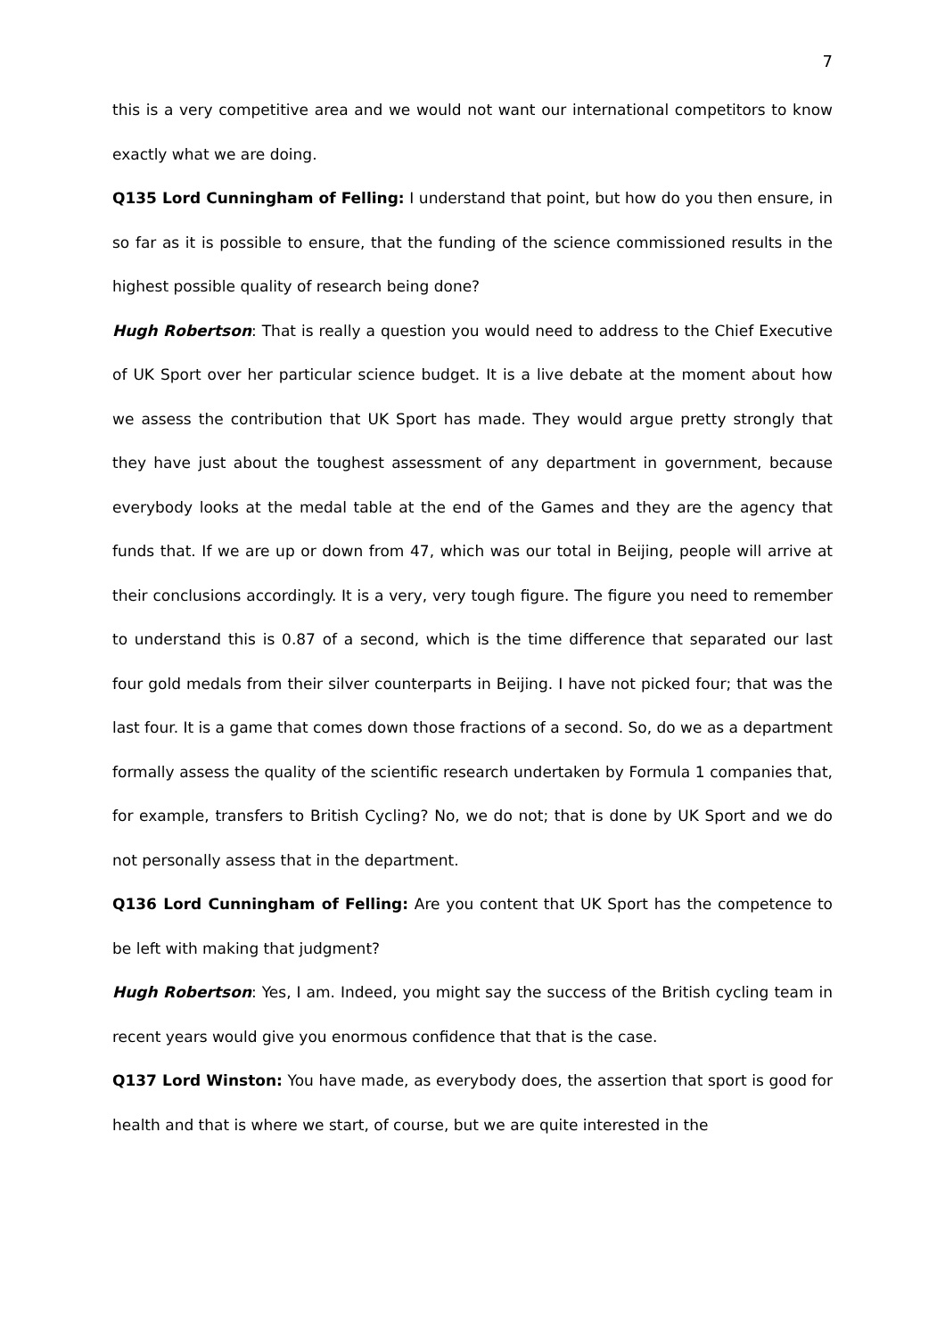7
this is a very competitive area and we would not want our international competitors to know exactly what we are doing.
Q135 Lord Cunningham of Felling: I understand that point, but how do you then ensure, in so far as it is possible to ensure, that the funding of the science commissioned results in the highest possible quality of research being done?
Hugh Robertson: That is really a question you would need to address to the Chief Executive of UK Sport over her particular science budget. It is a live debate at the moment about how we assess the contribution that UK Sport has made. They would argue pretty strongly that they have just about the toughest assessment of any department in government, because everybody looks at the medal table at the end of the Games and they are the agency that funds that. If we are up or down from 47, which was our total in Beijing, people will arrive at their conclusions accordingly. It is a very, very tough figure. The figure you need to remember to understand this is 0.87 of a second, which is the time difference that separated our last four gold medals from their silver counterparts in Beijing. I have not picked four; that was the last four. It is a game that comes down those fractions of a second. So, do we as a department formally assess the quality of the scientific research undertaken by Formula 1 companies that, for example, transfers to British Cycling? No, we do not; that is done by UK Sport and we do not personally assess that in the department.
Q136 Lord Cunningham of Felling: Are you content that UK Sport has the competence to be left with making that judgment?
Hugh Robertson: Yes, I am. Indeed, you might say the success of the British cycling team in recent years would give you enormous confidence that that is the case.
Q137 Lord Winston: You have made, as everybody does, the assertion that sport is good for health and that is where we start, of course, but we are quite interested in the